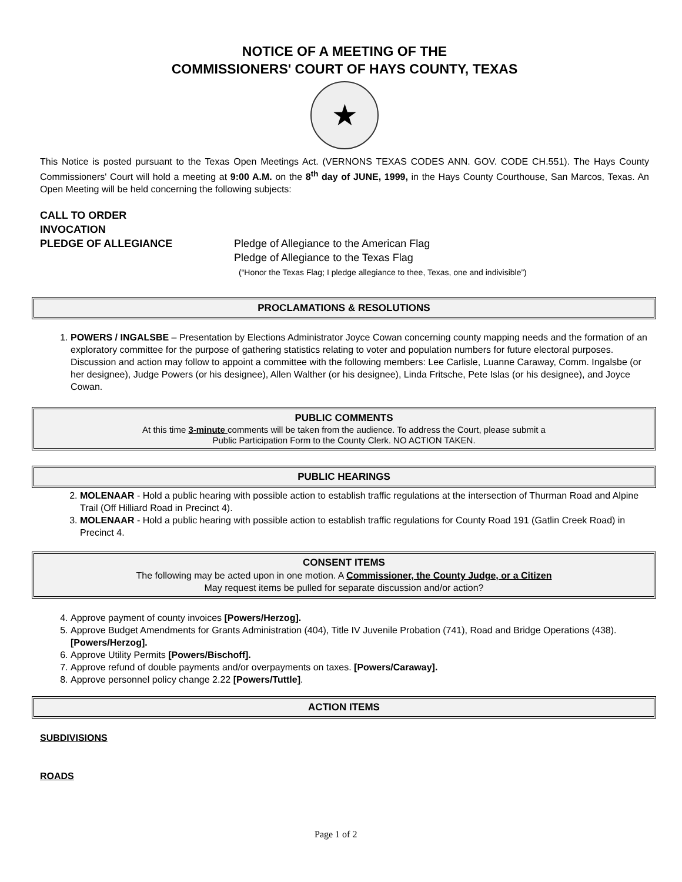NOTICE OF A MEETING OF THE
COMMISSIONERS' COURT OF HAYS COUNTY, TEXAS
★
This Notice is posted pursuant to the Texas Open Meetings Act. (VERNONS TEXAS CODES ANN. GOV. CODE CH.551). The Hays County Commissioners' Court will hold a meeting at 9:00 A.M. on the 8<sup>th</sup> day of JUNE, 1999, in the Hays County Courthouse, San Marcos, Texas. An Open Meeting will be held concerning the following subjects:
CALL TO ORDER
INVOCATION
PLEDGE OF ALLEGIANCE Pledge of Allegiance to the American Flag
Pledge of Allegiance to the Texas Flag
(“Honor the Texas Flag; I pledge allegiance to thee, Texas, one and indivisible”)
PROCLAMATIONS & RESOLUTIONS
1. POWERS / INGALSBE – Presentation by Elections Administrator Joyce Cowan concerning county mapping needs and the formation of an exploratory committee for the purpose of gathering statistics relating to voter and population numbers for future electoral purposes. Discussion and action may follow to appoint a committee with the following members: Lee Carlisle, Luanne Caraway, Comm. Ingalsbe (or her designee), Judge Powers (or his designee), Allen Walther (or his designee), Linda Fritsche, Pete Islas (or his designee), and Joyce Cowan.
PUBLIC COMMENTS
At this time 3-minute comments will be taken from the audience. To address the Court, please submit a
Public Participation Form to the County Clerk. NO ACTION TAKEN.
PUBLIC HEARINGS
2. MOLENAAR - Hold a public hearing with possible action to establish traffic regulations at the intersection of Thurman Road and Alpine Trail (Off Hilliard Road in Precinct 4).
3. MOLENAAR - Hold a public hearing with possible action to establish traffic regulations for County Road 191 (Gatlin Creek Road) in Precinct 4.
CONSENT ITEMS
The following may be acted upon in one motion. A Commissioner, the County Judge, or a Citizen
May request items be pulled for separate discussion and/or action?
4. Approve payment of county invoices [Powers/Herzog].
5. Approve Budget Amendments for Grants Administration (404), Title IV Juvenile Probation (741), Road and Bridge Operations (438). [Powers/Herzog].
6. Approve Utility Permits [Powers/Bischoff].
7. Approve refund of double payments and/or overpayments on taxes. [Powers/Caraway].
8. Approve personnel policy change 2.22 [Powers/Tuttle].
ACTION ITEMS
SUBDIVISIONS
ROADS
Page 1 of 2